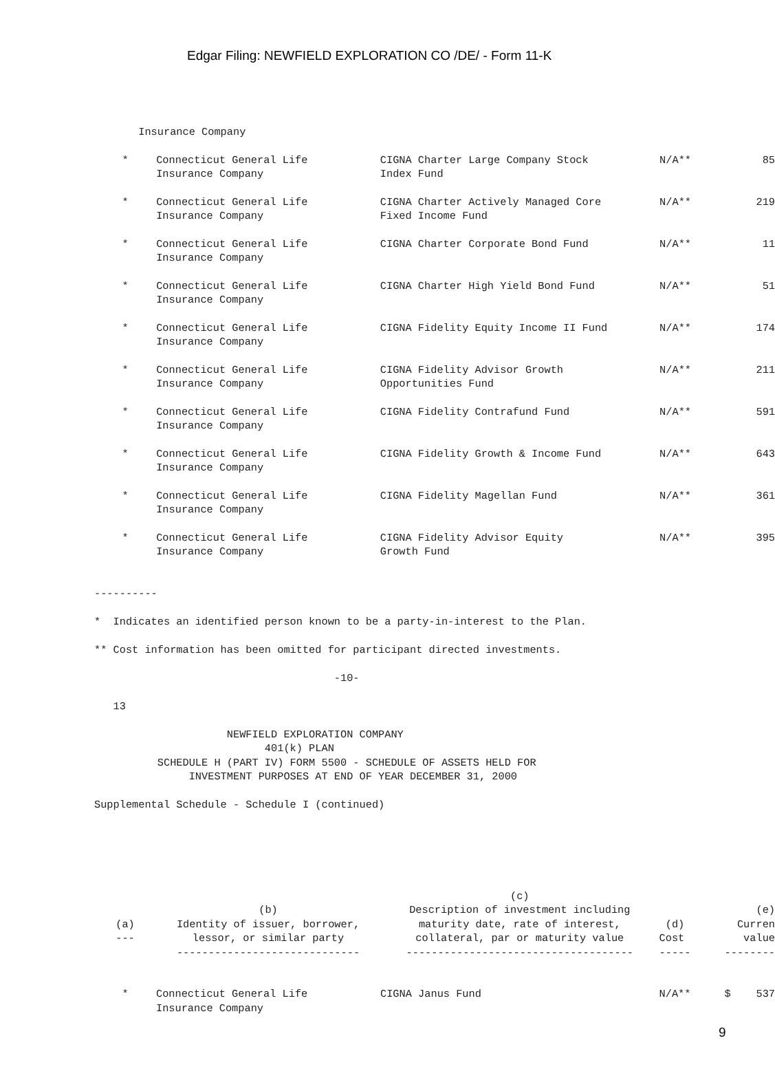Edgar Filing: NEWFIELD EXPLORATION CO /DE/ - Form 11-K
Insurance Company
| * | Connecticut General Life Insurance Company | CIGNA Charter Large Company Stock Index Fund | N/A** | 85 |
| * | Connecticut General Life Insurance Company | CIGNA Charter Actively Managed Core Fixed Income Fund | N/A** | 219 |
| * | Connecticut General Life Insurance Company | CIGNA Charter Corporate Bond Fund | N/A** | 11 |
| * | Connecticut General Life Insurance Company | CIGNA Charter High Yield Bond Fund | N/A** | 51 |
| * | Connecticut General Life Insurance Company | CIGNA Fidelity Equity Income II Fund | N/A** | 174 |
| * | Connecticut General Life Insurance Company | CIGNA Fidelity Advisor Growth Opportunities Fund | N/A** | 211 |
| * | Connecticut General Life Insurance Company | CIGNA Fidelity Contrafund Fund | N/A** | 591 |
| * | Connecticut General Life Insurance Company | CIGNA Fidelity Growth & Income Fund | N/A** | 643 |
| * | Connecticut General Life Insurance Company | CIGNA Fidelity Magellan Fund | N/A** | 361 |
| * | Connecticut General Life Insurance Company | CIGNA Fidelity Advisor Equity Growth Fund | N/A** | 395 |
---------- * Indicates an identified person known to be a party-in-interest to the Plan. ** Cost information has been omitted for participant directed investments. -10- 13 NEWFIELD EXPLORATION COMPANY 401(k) PLAN SCHEDULE H (PART IV) FORM 5500 - SCHEDULE OF ASSETS HELD FOR INVESTMENT PURPOSES AT END OF YEAR DECEMBER 31, 2000 Supplemental Schedule - Schedule I (continued)
| (a) --- | (b) Identity of issuer, borrower, lessor, or similar party ----------------------------- | (c) Description of investment including maturity date, rate of interest, collateral, par or maturity value ------------------------------------ | (d) Cost ----- | (e) Curren value -------- |
| --- | --- | --- | --- | --- |
| * | Connecticut General Life Insurance Company | CIGNA Janus Fund | N/A** | $ 537 |
9